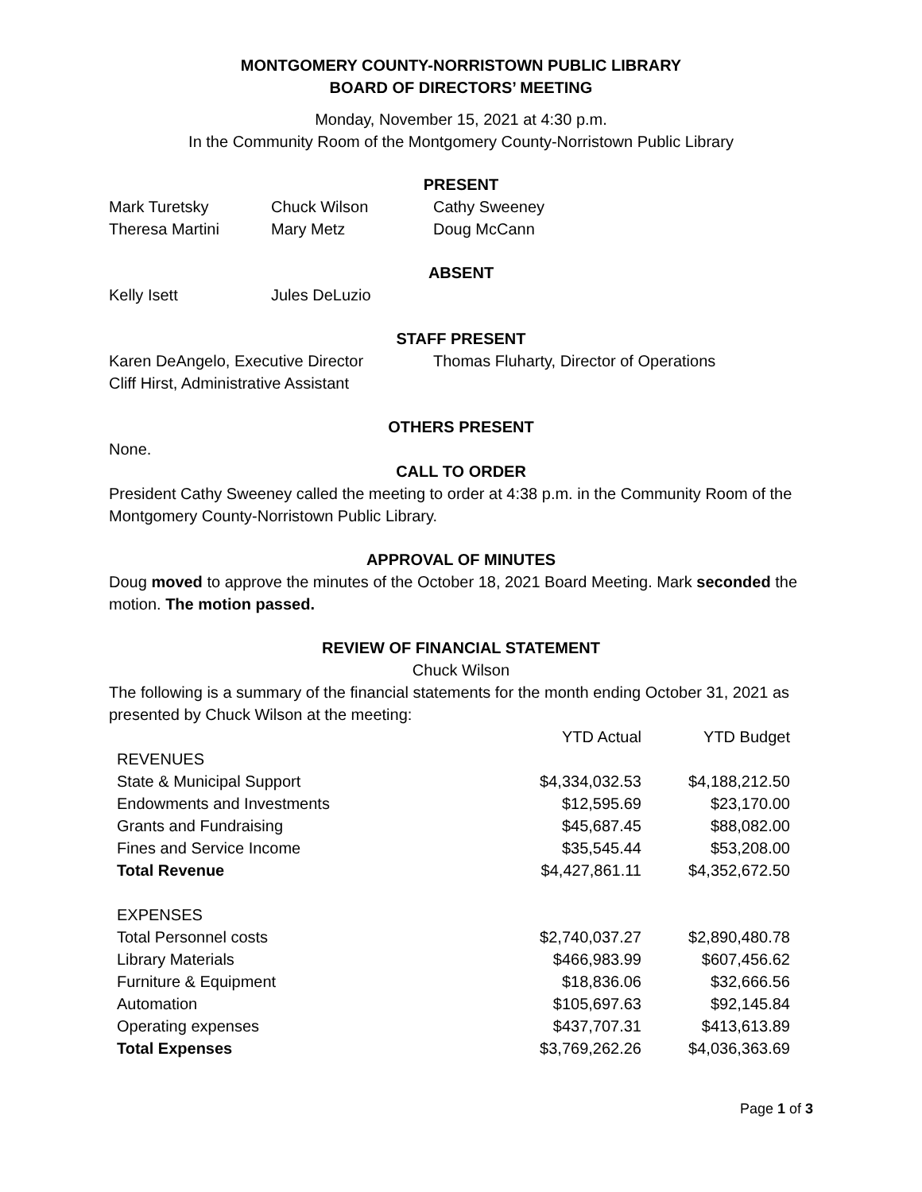MONTGOMERY COUNTY-NORRISTOWN PUBLIC LIBRARY
BOARD OF DIRECTORS’ MEETING
Monday, November 15, 2021 at 4:30 p.m.
In the Community Room of the Montgomery County-Norristown Public Library
PRESENT
| Mark Turetsky | Chuck Wilson | Cathy Sweeney |
| Theresa Martini | Mary Metz | Doug McCann |
ABSENT
| Kelly Isett | Jules DeLuzio |
STAFF PRESENT
| Karen DeAngelo, Executive Director | Thomas Fluharty, Director of Operations |
| Cliff Hirst, Administrative Assistant | |
OTHERS PRESENT
None.
CALL TO ORDER
President Cathy Sweeney called the meeting to order at 4:38 p.m. in the Community Room of the Montgomery County-Norristown Public Library.
APPROVAL OF MINUTES
Doug moved to approve the minutes of the October 18, 2021 Board Meeting. Mark seconded the motion. The motion passed.
REVIEW OF FINANCIAL STATEMENT
Chuck Wilson
The following is a summary of the financial statements for the month ending October 31, 2021 as presented by Chuck Wilson at the meeting:
| | YTD Actual | YTD Budget |
| REVENUES | | |
| State & Municipal Support | $4,334,032.53 | $4,188,212.50 |
| Endowments and Investments | $12,595.69 | $23,170.00 |
| Grants and Fundraising | $45,687.45 | $88,082.00 |
| Fines and Service Income | $35,545.44 | $53,208.00 |
| Total Revenue | $4,427,861.11 | $4,352,672.50 |
| EXPENSES | | |
| Total Personnel costs | $2,740,037.27 | $2,890,480.78 |
| Library Materials | $466,983.99 | $607,456.62 |
| Furniture & Equipment | $18,836.06 | $32,666.56 |
| Automation | $105,697.63 | $92,145.84 |
| Operating expenses | $437,707.31 | $413,613.89 |
| Total Expenses | $3,769,262.26 | $4,036,363.69 |
Page 1 of 3